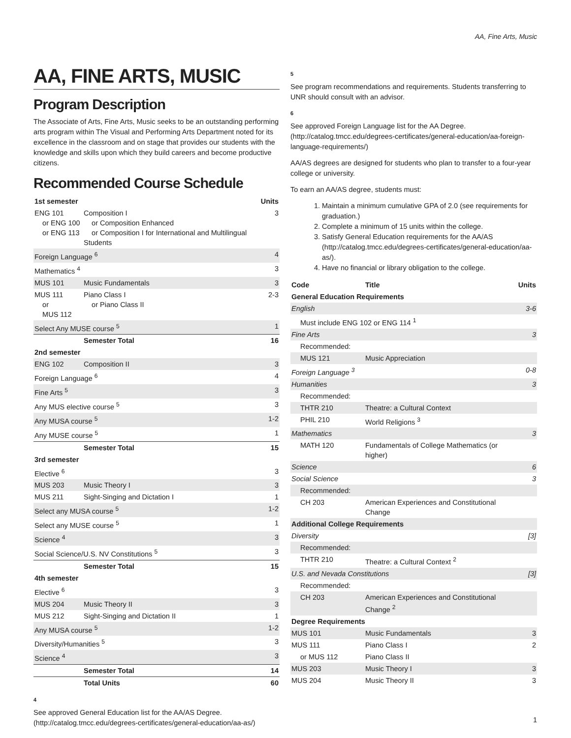AA, Fine Arts, Music
AA, FINE ARTS, MUSIC
Program Description
The Associate of Arts, Fine Arts, Music seeks to be an outstanding performing arts program within The Visual and Performing Arts Department noted for its excellence in the classroom and on stage that provides our students with the knowledge and skills upon which they build careers and become productive citizens.
Recommended Course Schedule
| 1st semester | | Units |
| --- | --- | --- |
| ENG 101 or ENG 100 or ENG 113 | Composition I or Composition Enhanced or Composition I for International and Multilingual Students | 3 |
| Foreign Language <sup>6</sup> | | 4 |
| Mathematics <sup>4</sup> | | 3 |
| MUS 101 | Music Fundamentals | 3 |
| MUS 111 or MUS 112 | Piano Class I or Piano Class II | 2-3 |
| Select Any MUSE course <sup>5</sup> | | 1 |
| | Semester Total | 16 |
| 2nd semester | | |
| ENG 102 | Composition II | 3 |
| Foreign Language <sup>6</sup> | | 4 |
| Fine Arts <sup>5</sup> | | 3 |
| Any MUS elective course <sup>5</sup> | | 3 |
| Any MUSA course <sup>5</sup> | | 1-2 |
| Any MUSE course <sup>5</sup> | | 1 |
| | Semester Total | 15 |
| 3rd semester | | |
| Elective <sup>6</sup> | | 3 |
| MUS 203 | Music Theory I | 3 |
| MUS 211 | Sight-Singing and Dictation I | 1 |
| Select any MUSA course <sup>5</sup> | | 1-2 |
| Select any MUSE course <sup>5</sup> | | 1 |
| Science <sup>4</sup> | | 3 |
| Social Science/U.S. NV Constitutions <sup>5</sup> | | 3 |
| | Semester Total | 15 |
| 4th semester | | |
| Elective <sup>6</sup> | | 3 |
| MUS 204 | Music Theory II | 3 |
| MUS 212 | Sight-Singing and Dictation II | 1 |
| Any MUSA course <sup>5</sup> | | 1-2 |
| Diversity/Humanities <sup>5</sup> | | 3 |
| Science <sup>4</sup> | | 3 |
| | Semester Total | 14 |
| | Total Units | 60 |
4
See approved General Education list for the AA/AS Degree. (http://catalog.tmcc.edu/degrees-certificates/general-education/aa-as/)
5
See program recommendations and requirements. Students transferring to UNR should consult with an advisor.
6
See approved Foreign Language list for the AA Degree. (http://catalog.tmcc.edu/degrees-certificates/general-education/aa-foreign-language-requirements/)
AA/AS degrees are designed for students who plan to transfer to a four-year college or university.
To earn an AA/AS degree, students must:
1. Maintain a minimum cumulative GPA of 2.0 (see requirements for graduation.)
2. Complete a minimum of 15 units within the college.
3. Satisfy General Education requirements for the AA/AS (http://catalog.tmcc.edu/degrees-certificates/general-education/aa-as/).
4. Have no financial or library obligation to the college.
| Code | Title | Units |
| --- | --- | --- |
| General Education Requirements | | |
| English | | 3-6 |
| Must include ENG 102 or ENG 114 <sup>1</sup> | | |
| Fine Arts | | 3 |
| Recommended: | | |
| MUS 121 | Music Appreciation | |
| Foreign Language <sup>3</sup> | | 0-8 |
| Humanities | | 3 |
| Recommended: | | |
| THTR 210 | Theatre: a Cultural Context | |
| PHIL 210 | World Religions <sup>3</sup> | |
| Mathematics | | 3 |
| MATH 120 | Fundamentals of College Mathematics (or higher) | |
| Science | | 6 |
| Social Science | | 3 |
| Recommended: | | |
| CH 203 | American Experiences and Constitutional Change | |
| Additional College Requirements | | |
| Diversity | | [3] |
| Recommended: | | |
| THTR 210 | Theatre: a Cultural Context <sup>2</sup> | |
| U.S. and Nevada Constitutions | | [3] |
| Recommended: | | |
| CH 203 | American Experiences and Constitutional Change <sup>2</sup> | |
| Degree Requirements | | |
| MUS 101 | Music Fundamentals | 3 |
| MUS 111 | Piano Class I | 2 |
| or MUS 112 | Piano Class II | |
| MUS 203 | Music Theory I | 3 |
| MUS 204 | Music Theory II | 3 |
1